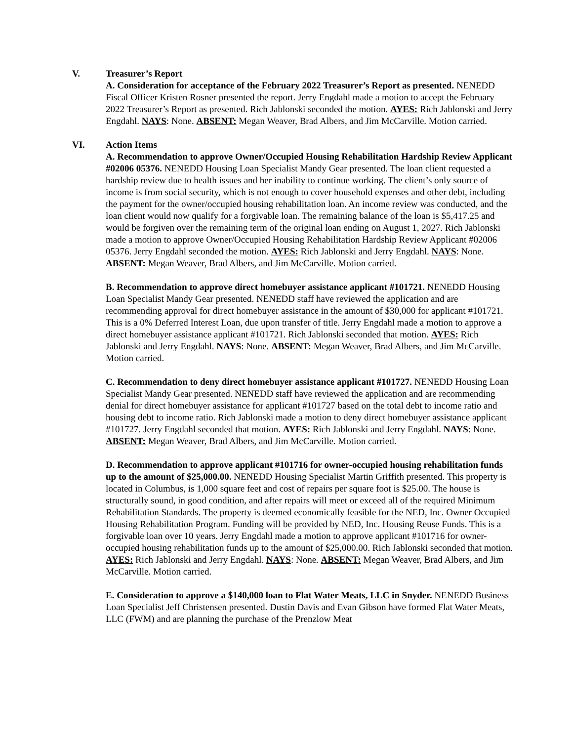V. Treasurer’s Report
A. Consideration for acceptance of the February 2022 Treasurer’s Report as presented. NENEDD Fiscal Officer Kristen Rosner presented the report. Jerry Engdahl made a motion to accept the February 2022 Treasurer’s Report as presented. Rich Jablonski seconded the motion. AYES: Rich Jablonski and Jerry Engdahl. NAYS: None. ABSENT: Megan Weaver, Brad Albers, and Jim McCarville. Motion carried.
VI. Action Items
A. Recommendation to approve Owner/Occupied Housing Rehabilitation Hardship Review Applicant #02006 05376. NENEDD Housing Loan Specialist Mandy Gear presented. The loan client requested a hardship review due to health issues and her inability to continue working. The client’s only source of income is from social security, which is not enough to cover household expenses and other debt, including the payment for the owner/occupied housing rehabilitation loan. An income review was conducted, and the loan client would now qualify for a forgivable loan. The remaining balance of the loan is $5,417.25 and would be forgiven over the remaining term of the original loan ending on August 1, 2027. Rich Jablonski made a motion to approve Owner/Occupied Housing Rehabilitation Hardship Review Applicant #02006 05376. Jerry Engdahl seconded the motion. AYES: Rich Jablonski and Jerry Engdahl. NAYS: None. ABSENT: Megan Weaver, Brad Albers, and Jim McCarville. Motion carried.
B. Recommendation to approve direct homebuyer assistance applicant #101721. NENEDD Housing Loan Specialist Mandy Gear presented. NENEDD staff have reviewed the application and are recommending approval for direct homebuyer assistance in the amount of $30,000 for applicant #101721. This is a 0% Deferred Interest Loan, due upon transfer of title. Jerry Engdahl made a motion to approve a direct homebuyer assistance applicant #101721. Rich Jablonski seconded that motion. AYES: Rich Jablonski and Jerry Engdahl. NAYS: None. ABSENT: Megan Weaver, Brad Albers, and Jim McCarville. Motion carried.
C. Recommendation to deny direct homebuyer assistance applicant #101727. NENEDD Housing Loan Specialist Mandy Gear presented. NENEDD staff have reviewed the application and are recommending denial for direct homebuyer assistance for applicant #101727 based on the total debt to income ratio and housing debt to income ratio. Rich Jablonski made a motion to deny direct homebuyer assistance applicant #101727. Jerry Engdahl seconded that motion. AYES: Rich Jablonski and Jerry Engdahl. NAYS: None. ABSENT: Megan Weaver, Brad Albers, and Jim McCarville. Motion carried.
D. Recommendation to approve applicant #101716 for owner-occupied housing rehabilitation funds up to the amount of $25,000.00. NENEDD Housing Specialist Martin Griffith presented. This property is located in Columbus, is 1,000 square feet and cost of repairs per square foot is $25.00. The house is structurally sound, in good condition, and after repairs will meet or exceed all of the required Minimum Rehabilitation Standards. The property is deemed economically feasible for the NED, Inc. Owner Occupied Housing Rehabilitation Program. Funding will be provided by NED, Inc. Housing Reuse Funds. This is a forgivable loan over 10 years. Jerry Engdahl made a motion to approve applicant #101716 for owner-occupied housing rehabilitation funds up to the amount of $25,000.00. Rich Jablonski seconded that motion. AYES: Rich Jablonski and Jerry Engdahl. NAYS: None. ABSENT: Megan Weaver, Brad Albers, and Jim McCarville. Motion carried.
E. Consideration to approve a $140,000 loan to Flat Water Meats, LLC in Snyder. NENEDD Business Loan Specialist Jeff Christensen presented. Dustin Davis and Evan Gibson have formed Flat Water Meats, LLC (FWM) and are planning the purchase of the Prenzlow Meat